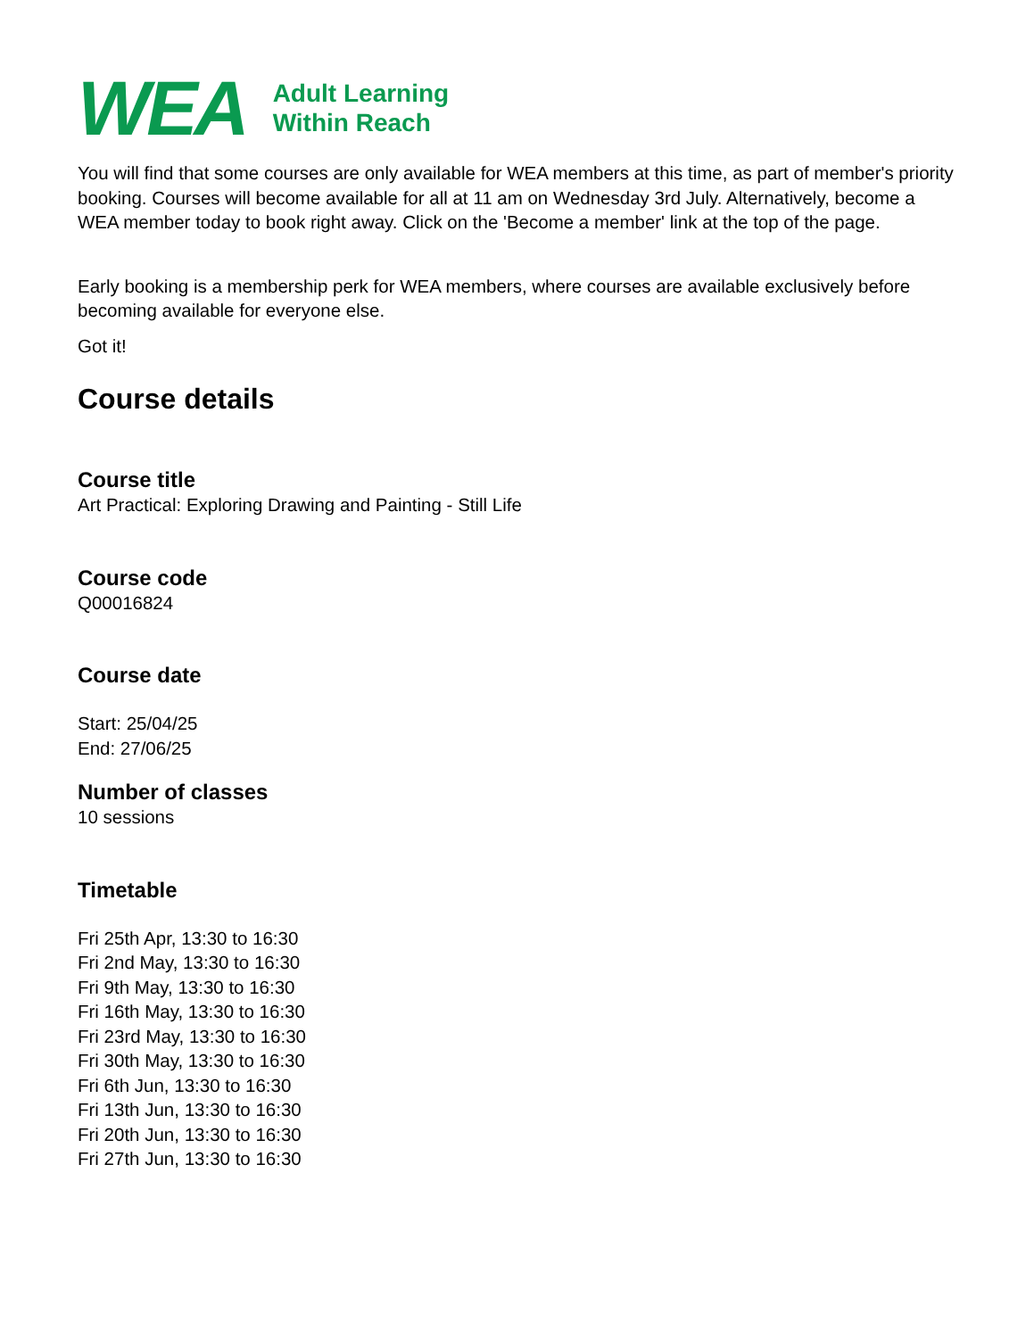WEA
Adult Learning
Within Reach
You will find that some courses are only available for WEA members at this time, as part of member's priority booking. Courses will become available for all at 11 am on Wednesday 3rd July. Alternatively, become a WEA member today to book right away. Click on the 'Become a member' link at the top of the page.
Early booking is a membership perk for WEA members, where courses are available exclusively before becoming available for everyone else.
Got it!
Course details
Course title
Art Practical: Exploring Drawing and Painting - Still Life
Course code
Q00016824
Course date
Start: 25/04/25
End: 27/06/25
Number of classes
10 sessions
Timetable
Fri 25th Apr, 13:30 to 16:30
Fri 2nd May, 13:30 to 16:30
Fri 9th May, 13:30 to 16:30
Fri 16th May, 13:30 to 16:30
Fri 23rd May, 13:30 to 16:30
Fri 30th May, 13:30 to 16:30
Fri 6th Jun, 13:30 to 16:30
Fri 13th Jun, 13:30 to 16:30
Fri 20th Jun, 13:30 to 16:30
Fri 27th Jun, 13:30 to 16:30